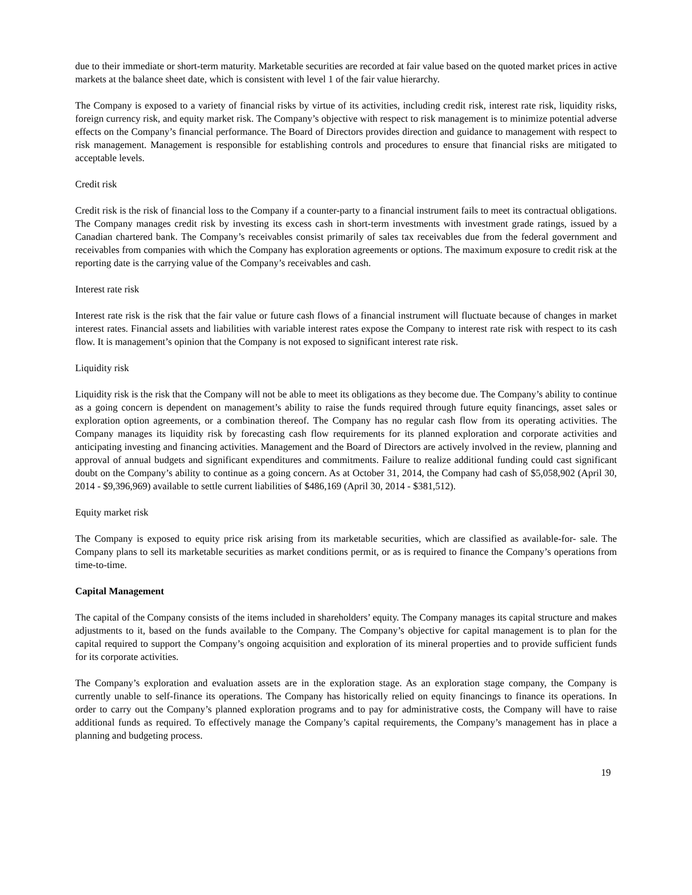due to their immediate or short-term maturity. Marketable securities are recorded at fair value based on the quoted market prices in active markets at the balance sheet date, which is consistent with level 1 of the fair value hierarchy.
The Company is exposed to a variety of financial risks by virtue of its activities, including credit risk, interest rate risk, liquidity risks, foreign currency risk, and equity market risk. The Company’s objective with respect to risk management is to minimize potential adverse effects on the Company’s financial performance. The Board of Directors provides direction and guidance to management with respect to risk management. Management is responsible for establishing controls and procedures to ensure that financial risks are mitigated to acceptable levels.
Credit risk
Credit risk is the risk of financial loss to the Company if a counter-party to a financial instrument fails to meet its contractual obligations. The Company manages credit risk by investing its excess cash in short-term investments with investment grade ratings, issued by a Canadian chartered bank. The Company’s receivables consist primarily of sales tax receivables due from the federal government and receivables from companies with which the Company has exploration agreements or options. The maximum exposure to credit risk at the reporting date is the carrying value of the Company’s receivables and cash.
Interest rate risk
Interest rate risk is the risk that the fair value or future cash flows of a financial instrument will fluctuate because of changes in market interest rates. Financial assets and liabilities with variable interest rates expose the Company to interest rate risk with respect to its cash flow. It is management’s opinion that the Company is not exposed to significant interest rate risk.
Liquidity risk
Liquidity risk is the risk that the Company will not be able to meet its obligations as they become due. The Company’s ability to continue as a going concern is dependent on management’s ability to raise the funds required through future equity financings, asset sales or exploration option agreements, or a combination thereof. The Company has no regular cash flow from its operating activities. The Company manages its liquidity risk by forecasting cash flow requirements for its planned exploration and corporate activities and anticipating investing and financing activities. Management and the Board of Directors are actively involved in the review, planning and approval of annual budgets and significant expenditures and commitments. Failure to realize additional funding could cast significant doubt on the Company’s ability to continue as a going concern. As at October 31, 2014, the Company had cash of $5,058,902 (April 30, 2014 - $9,396,969) available to settle current liabilities of $486,169 (April 30, 2014 - $381,512).
Equity market risk
The Company is exposed to equity price risk arising from its marketable securities, which are classified as available-for- sale. The Company plans to sell its marketable securities as market conditions permit, or as is required to finance the Company’s operations from time-to-time.
Capital Management
The capital of the Company consists of the items included in shareholders’ equity. The Company manages its capital structure and makes adjustments to it, based on the funds available to the Company. The Company’s objective for capital management is to plan for the capital required to support the Company’s ongoing acquisition and exploration of its mineral properties and to provide sufficient funds for its corporate activities.
The Company’s exploration and evaluation assets are in the exploration stage. As an exploration stage company, the Company is currently unable to self-finance its operations. The Company has historically relied on equity financings to finance its operations. In order to carry out the Company’s planned exploration programs and to pay for administrative costs, the Company will have to raise additional funds as required. To effectively manage the Company’s capital requirements, the Company’s management has in place a planning and budgeting process.
19